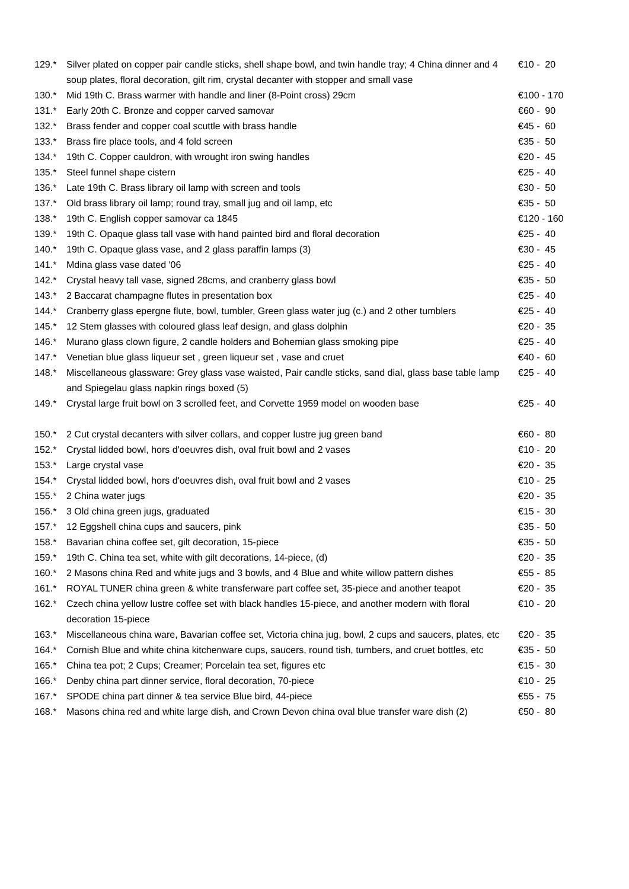| 129.* | Silver plated on copper pair candle sticks, shell shape bowl, and twin handle tray; 4 China dinner and 4 soup plates, floral decoration, gilt rim, crystal decanter with stopper and small vase | €10 - 20 |
| 130.* | Mid 19th C. Brass warmer with handle and liner (8-Point cross) 29cm | €100 - 170 |
| 131.* | Early 20th C. Bronze and copper carved samovar | €60 - 90 |
| 132.* | Brass fender and copper coal scuttle with brass handle | €45 - 60 |
| 133.* | Brass fire place tools, and 4 fold screen | €35 - 50 |
| 134.* | 19th C. Copper cauldron, with wrought iron swing handles | €20 - 45 |
| 135.* | Steel funnel shape cistern | €25 - 40 |
| 136.* | Late 19th C. Brass library oil lamp with screen and tools | €30 - 50 |
| 137.* | Old brass library oil lamp; round tray, small jug and oil lamp, etc | €35 - 50 |
| 138.* | 19th C. English copper samovar ca 1845 | €120 - 160 |
| 139.* | 19th C. Opaque glass tall vase with hand painted bird and floral decoration | €25 - 40 |
| 140.* | 19th C. Opaque glass vase, and 2 glass paraffin lamps (3) | €30 - 45 |
| 141.* | Mdina glass vase dated '06 | €25 - 40 |
| 142.* | Crystal heavy tall vase, signed 28cms, and cranberry glass bowl | €35 - 50 |
| 143.* | 2 Baccarat champagne flutes in presentation box | €25 - 40 |
| 144.* | Cranberry glass epergne flute, bowl, tumbler, Green glass water jug (c.) and 2 other tumblers | €25 - 40 |
| 145.* | 12 Stem glasses with coloured glass leaf design, and glass dolphin | €20 - 35 |
| 146.* | Murano glass clown figure, 2 candle holders and Bohemian glass smoking pipe | €25 - 40 |
| 147.* | Venetian blue glass liqueur set , green liqueur set , vase and cruet | €40 - 60 |
| 148.* | Miscellaneous glassware: Grey glass vase waisted, Pair candle sticks, sand dial, glass base table lamp and Spiegelau glass napkin rings boxed (5) | €25 - 40 |
| 149.* | Crystal large fruit bowl on 3 scrolled feet, and Corvette 1959 model on wooden base | €25 - 40 |
| 150.* | 2 Cut crystal decanters with silver collars, and copper lustre jug green band | €60 - 80 |
| 152.* | Crystal lidded bowl, hors d'oeuvres dish, oval fruit bowl and 2 vases | €10 - 20 |
| 153.* | Large crystal vase | €20 - 35 |
| 154.* | Crystal lidded bowl, hors d'oeuvres dish, oval fruit bowl and 2 vases | €10 - 25 |
| 155.* | 2 China water jugs | €20 - 35 |
| 156.* | 3 Old china green jugs, graduated | €15 - 30 |
| 157.* | 12 Eggshell china cups and saucers, pink | €35 - 50 |
| 158.* | Bavarian china coffee set, gilt decoration, 15-piece | €35 - 50 |
| 159.* | 19th C. China tea set, white with gilt decorations, 14-piece, (d) | €20 - 35 |
| 160.* | 2 Masons china Red and white jugs and 3 bowls, and 4 Blue and white willow pattern dishes | €55 - 85 |
| 161.* | ROYAL TUNER china green & white transferware part coffee set, 35-piece and another teapot | €20 - 35 |
| 162.* | Czech china yellow lustre coffee set with black handles 15-piece, and another modern with floral decoration 15-piece | €10 - 20 |
| 163.* | Miscellaneous china ware, Bavarian coffee set, Victoria china jug, bowl, 2 cups and saucers, plates, etc | €20 - 35 |
| 164.* | Cornish Blue and white china kitchenware cups, saucers, round tish, tumbers, and cruet bottles, etc | €35 - 50 |
| 165.* | China tea pot; 2 Cups; Creamer; Porcelain tea set, figures etc | €15 - 30 |
| 166.* | Denby china part dinner service, floral decoration, 70-piece | €10 - 25 |
| 167.* | SPODE china part dinner & tea service Blue bird, 44-piece | €55 - 75 |
| 168.* | Masons china red and white large dish, and Crown Devon china oval blue transfer ware dish (2) | €50 - 80 |